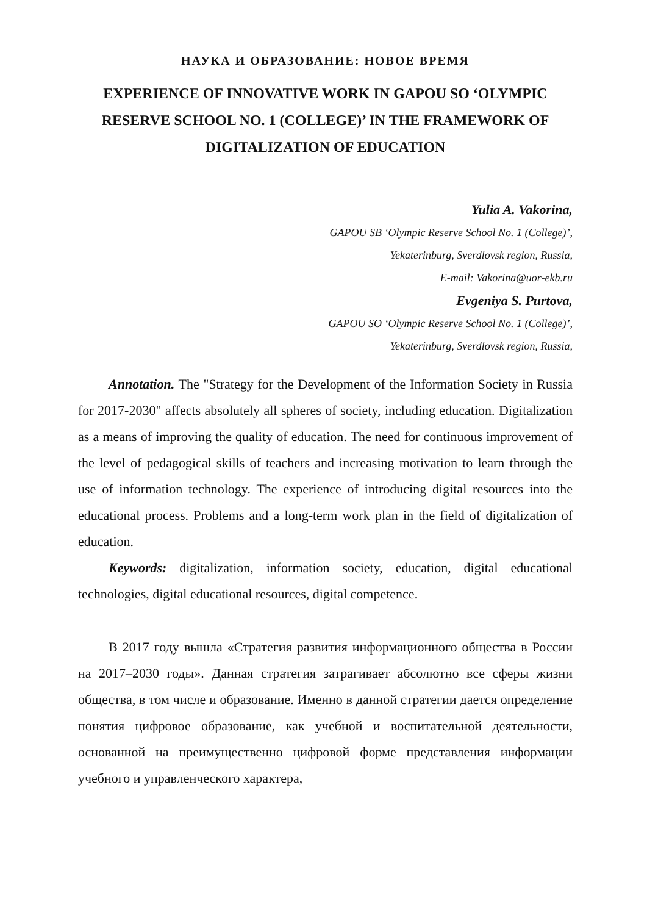НАУКА И ОБРАЗОВАНИЕ: НОВОЕ ВРЕМЯ
EXPERIENCE OF INNOVATIVE WORK IN GAPOU SO ‘OLYMPIC RESERVE SCHOOL NO. 1 (COLLEGE)’ IN THE FRAMEWORK OF DIGITALIZATION OF EDUCATION
Yulia A. Vakorina,
GAPOU SB ‘Olympic Reserve School No. 1 (College)’,
Yekaterinburg, Sverdlovsk region, Russia,
E-mail: Vakorina@uor-ekb.ru
Evgeniya S. Purtova,
GAPOU SO ‘Olympic Reserve School No. 1 (College)’,
Yekaterinburg, Sverdlovsk region, Russia,
Annotation. The "Strategy for the Development of the Information Society in Russia for 2017-2030" affects absolutely all spheres of society, including education. Digitalization as a means of improving the quality of education. The need for continuous improvement of the level of pedagogical skills of teachers and increasing motivation to learn through the use of information technology. The experience of introducing digital resources into the educational process. Problems and a long-term work plan in the field of digitalization of education.
Keywords: digitalization, information society, education, digital educational technologies, digital educational resources, digital competence.
В 2017 году вышла «Стратегия развития информационного общества в России на 2017–2030 годы». Данная стратегия затрагивает абсолютно все сферы жизни общества, в том числе и образование. Именно в данной стратегии дается определение понятия цифровое образование, как учебной и воспитательной деятельности, основанной на преимущественно цифровой форме представления информации учебного и управленческого характера,